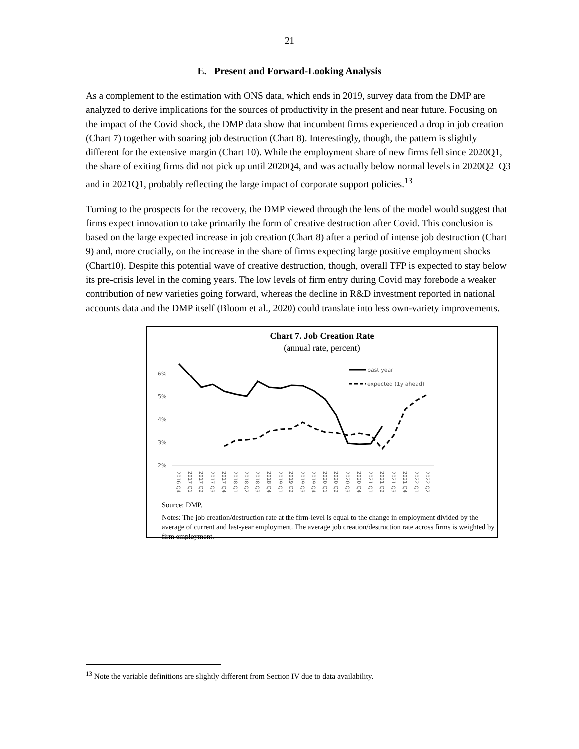21
E. Present and Forward-Looking Analysis
As a complement to the estimation with ONS data, which ends in 2019, survey data from the DMP are analyzed to derive implications for the sources of productivity in the present and near future. Focusing on the impact of the Covid shock, the DMP data show that incumbent firms experienced a drop in job creation (Chart 7) together with soaring job destruction (Chart 8). Interestingly, though, the pattern is slightly different for the extensive margin (Chart 10). While the employment share of new firms fell since 2020Q1, the share of exiting firms did not pick up until 2020Q4, and was actually below normal levels in 2020Q2–Q3 and in 2021Q1, probably reflecting the large impact of corporate support policies.<sup>13</sup>
Turning to the prospects for the recovery, the DMP viewed through the lens of the model would suggest that firms expect innovation to take primarily the form of creative destruction after Covid. This conclusion is based on the large expected increase in job creation (Chart 8) after a period of intense job destruction (Chart 9) and, more crucially, on the increase in the share of firms expecting large positive employment shocks (Chart10). Despite this potential wave of creative destruction, though, overall TFP is expected to stay below its pre-crisis level in the coming years. The low levels of firm entry during Covid may forebode a weaker contribution of new varieties going forward, whereas the decline in R&D investment reported in national accounts data and the DMP itself (Bloom et al., 2020) could translate into less own-variety improvements.
Chart 7. Job Creation Rate
(annual rate, percent)
6%
5%
4%
3%
2%
past year
expected (1y ahead)
2016 Q4
2017 Q1
2017 Q2
2017 Q3
2017 Q4
2018 Q1
2018 Q2
2018 Q3
2018 Q4
2019 Q1
2019 Q2
2019 Q3
2019 Q4
2020 Q1
2020 Q2
2020 Q3
2020 Q4
2021 Q1
2021 Q2
2021 Q3
2021 Q4
2022 Q1
2022 Q2
Source: DMP.
Notes: The job creation/destruction rate at the firm-level is equal to the change in employment divided by the average of current and last-year employment. The average job creation/destruction rate across firms is weighted by firm employment.
<sup>13</sup> Note the variable definitions are slightly different from Section IV due to data availability.